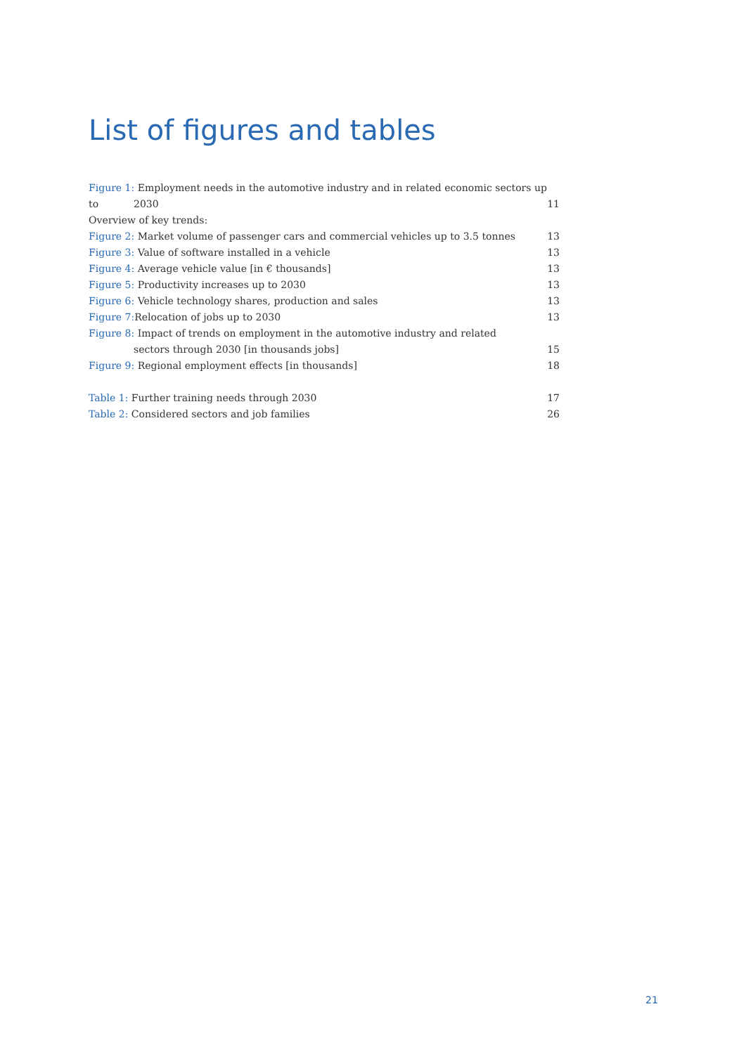List of figures and tables
Figure 1: Employment needs in the automotive industry and in related economic sectors up to
2030 11
Overview of key trends:
Figure 2: Market volume of passenger cars and commercial vehicles up to 3.5 tonnes 13
Figure 3: Value of software installed in a vehicle 13
Figure 4: Average vehicle value [in € thousands] 13
Figure 5: Productivity increases up to 2030 13
Figure 6: Vehicle technology shares, production and sales 13
Figure 7: Relocation of jobs up to 2030 13
Figure 8: Impact of trends on employment in the automotive industry and related
sectors through 2030 [in thousands jobs] 15
Figure 9: Regional employment effects [in thousands] 18
Table 1: Further training needs through 2030 17
Table 2: Considered sectors and job families 26
21